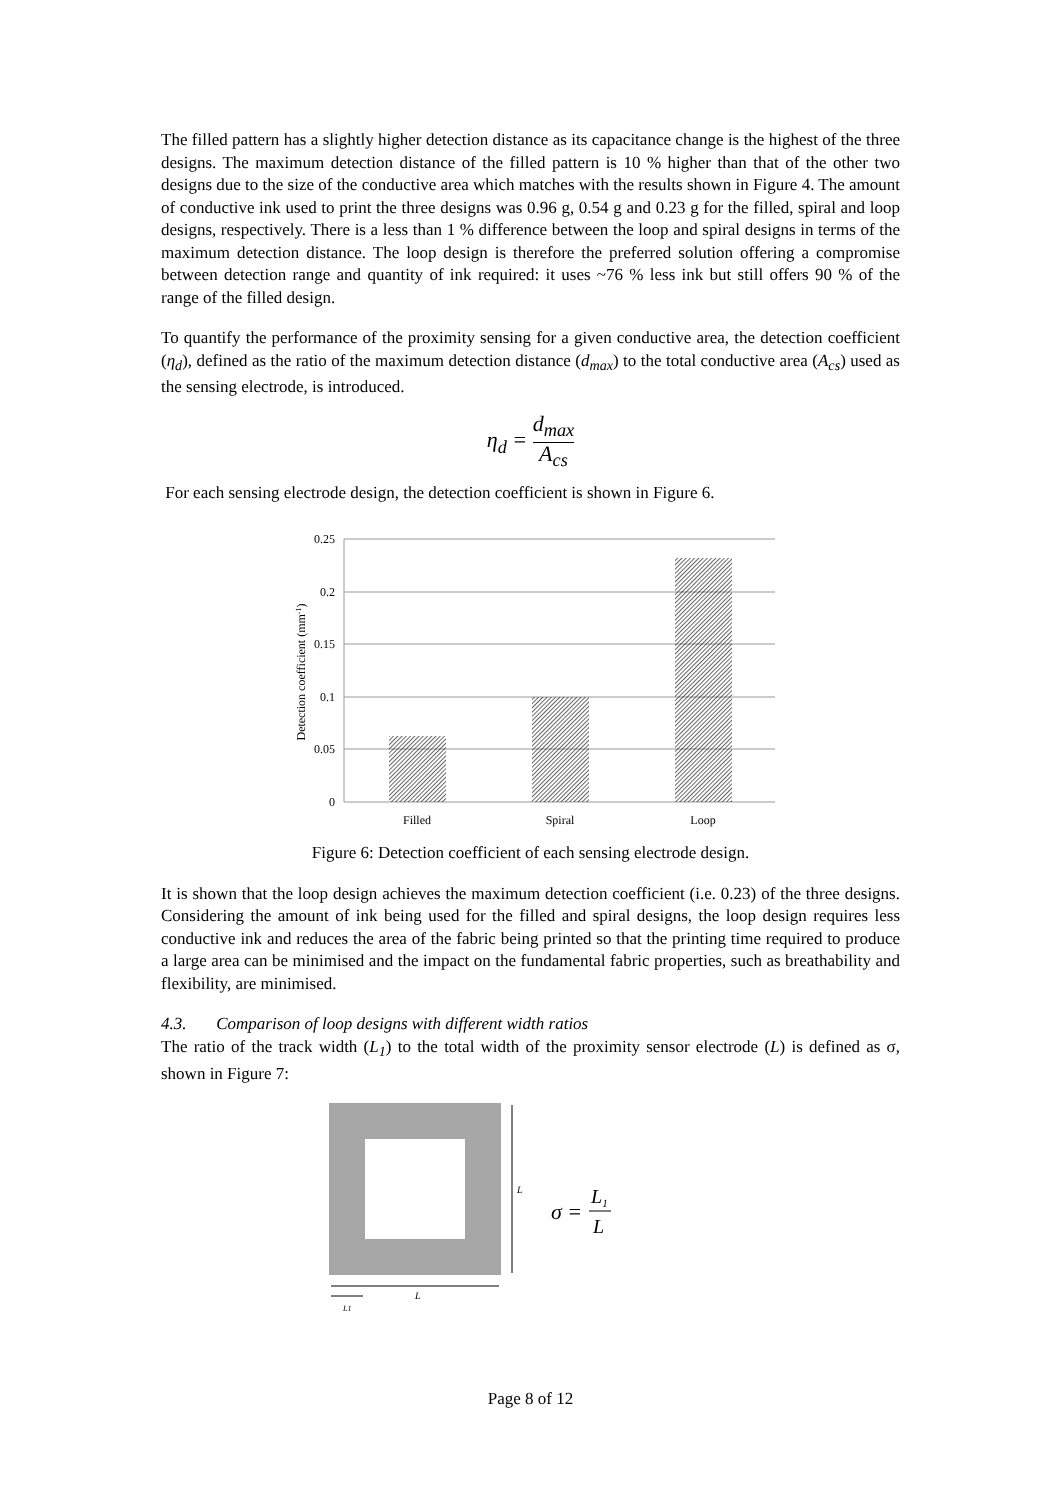The filled pattern has a slightly higher detection distance as its capacitance change is the highest of the three designs. The maximum detection distance of the filled pattern is 10 % higher than that of the other two designs due to the size of the conductive area which matches with the results shown in Figure 4. The amount of conductive ink used to print the three designs was 0.96 g, 0.54 g and 0.23 g for the filled, spiral and loop designs, respectively. There is a less than 1 % difference between the loop and spiral designs in terms of the maximum detection distance. The loop design is therefore the preferred solution offering a compromise between detection range and quantity of ink required: it uses ~76 % less ink but still offers 90 % of the range of the filled design.
To quantify the performance of the proximity sensing for a given conductive area, the detection coefficient (η<sub>d</sub>), defined as the ratio of the maximum detection distance (d<sub>max</sub>) to the total conductive area (A<sub>cs</sub>) used as the sensing electrode, is introduced.
η<sub>d</sub> = d<sub>max</sub> A<sub>cs</sub>
For each sensing electrode design, the detection coefficient is shown in Figure 6.
0.25
0.2
0.15
0.1
0.05
0
Filled
Spiral
Loop
Detection coefficient (mm-1)
Figure 6: Detection coefficient of each sensing electrode design.
It is shown that the loop design achieves the maximum detection coefficient (i.e. 0.23) of the three designs. Considering the amount of ink being used for the filled and spiral designs, the loop design requires less conductive ink and reduces the area of the fabric being printed so that the printing time required to produce a large area can be minimised and the impact on the fundamental fabric properties, such as breathability and flexibility, are minimised.
4.3. Comparison of loop designs with different width ratios
The ratio of the track width (L<sub>1</sub>) to the total width of the proximity sensor electrode (L) is defined as σ, shown in Figure 7:
L
L
L1
σ =
L1
L
Page 8 of 12